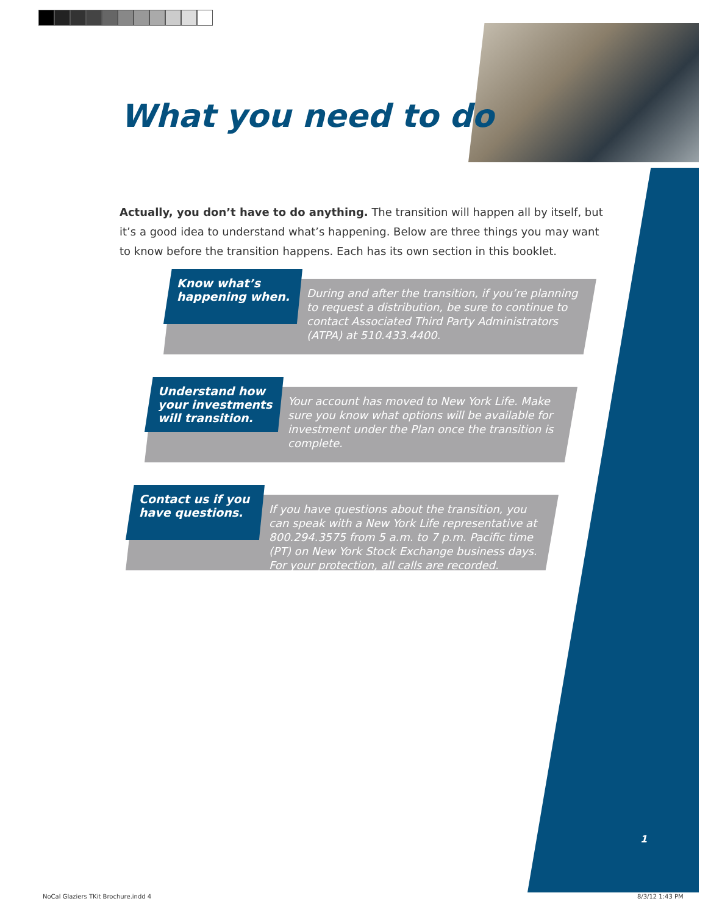What you need to do
Actually, you don’t have to do anything. The transition will happen all by itself, but it’s a good idea to understand what’s happening. Below are three things you may want to know before the transition happens. Each has its own section in this booklet.
Know what’s happening when.
During and after the transition, if you’re planning to request a distribution, be sure to continue to contact Associated Third Party Administrators (ATPA) at 510.433.4400.
Understand how your investments will transition.
Your account has moved to New York Life. Make sure you know what options will be available for investment under the Plan once the transition is complete.
Contact us if you have questions.
If you have questions about the transition, you can speak with a New York Life representative at 800.294.3575 from 5 a.m. to 7 p.m. Pacific time (PT) on New York Stock Exchange business days. For your protection, all calls are recorded.
1
NoCal Glaziers TKit Brochure.indd 4
8/3/12 1:43 PM